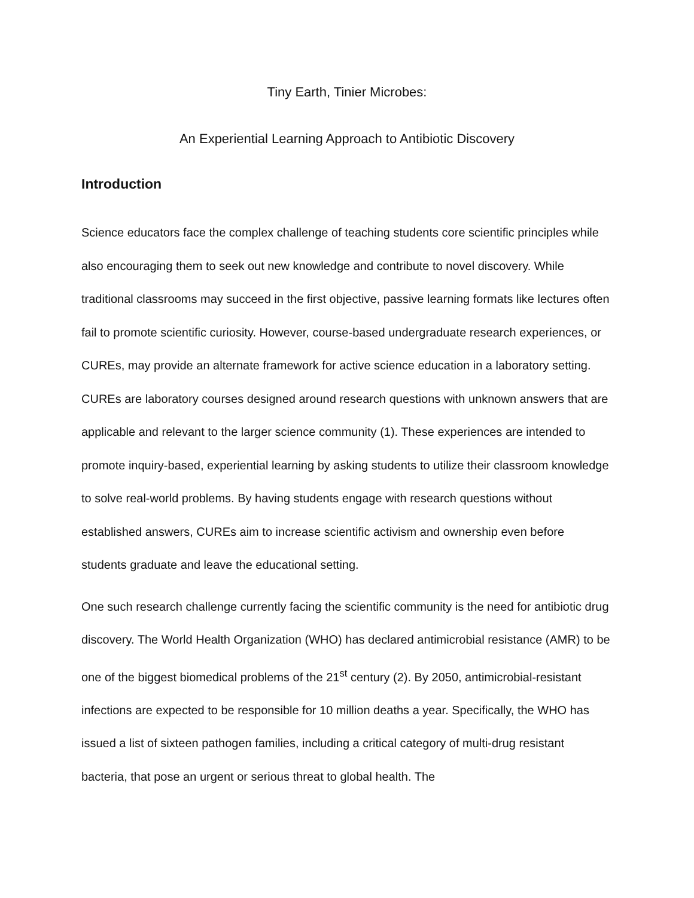Tiny Earth, Tinier Microbes:
An Experiential Learning Approach to Antibiotic Discovery
Introduction
Science educators face the complex challenge of teaching students core scientific principles while also encouraging them to seek out new knowledge and contribute to novel discovery. While traditional classrooms may succeed in the first objective, passive learning formats like lectures often fail to promote scientific curiosity. However, course-based undergraduate research experiences, or CUREs, may provide an alternate framework for active science education in a laboratory setting. CUREs are laboratory courses designed around research questions with unknown answers that are applicable and relevant to the larger science community (1). These experiences are intended to promote inquiry-based, experiential learning by asking students to utilize their classroom knowledge to solve real-world problems. By having students engage with research questions without established answers, CUREs aim to increase scientific activism and ownership even before students graduate and leave the educational setting.
One such research challenge currently facing the scientific community is the need for antibiotic drug discovery. The World Health Organization (WHO) has declared antimicrobial resistance (AMR) to be one of the biggest biomedical problems of the 21<sup>st</sup> century (2). By 2050, antimicrobial-resistant infections are expected to be responsible for 10 million deaths a year. Specifically, the WHO has issued a list of sixteen pathogen families, including a critical category of multi-drug resistant bacteria, that pose an urgent or serious threat to global health. The